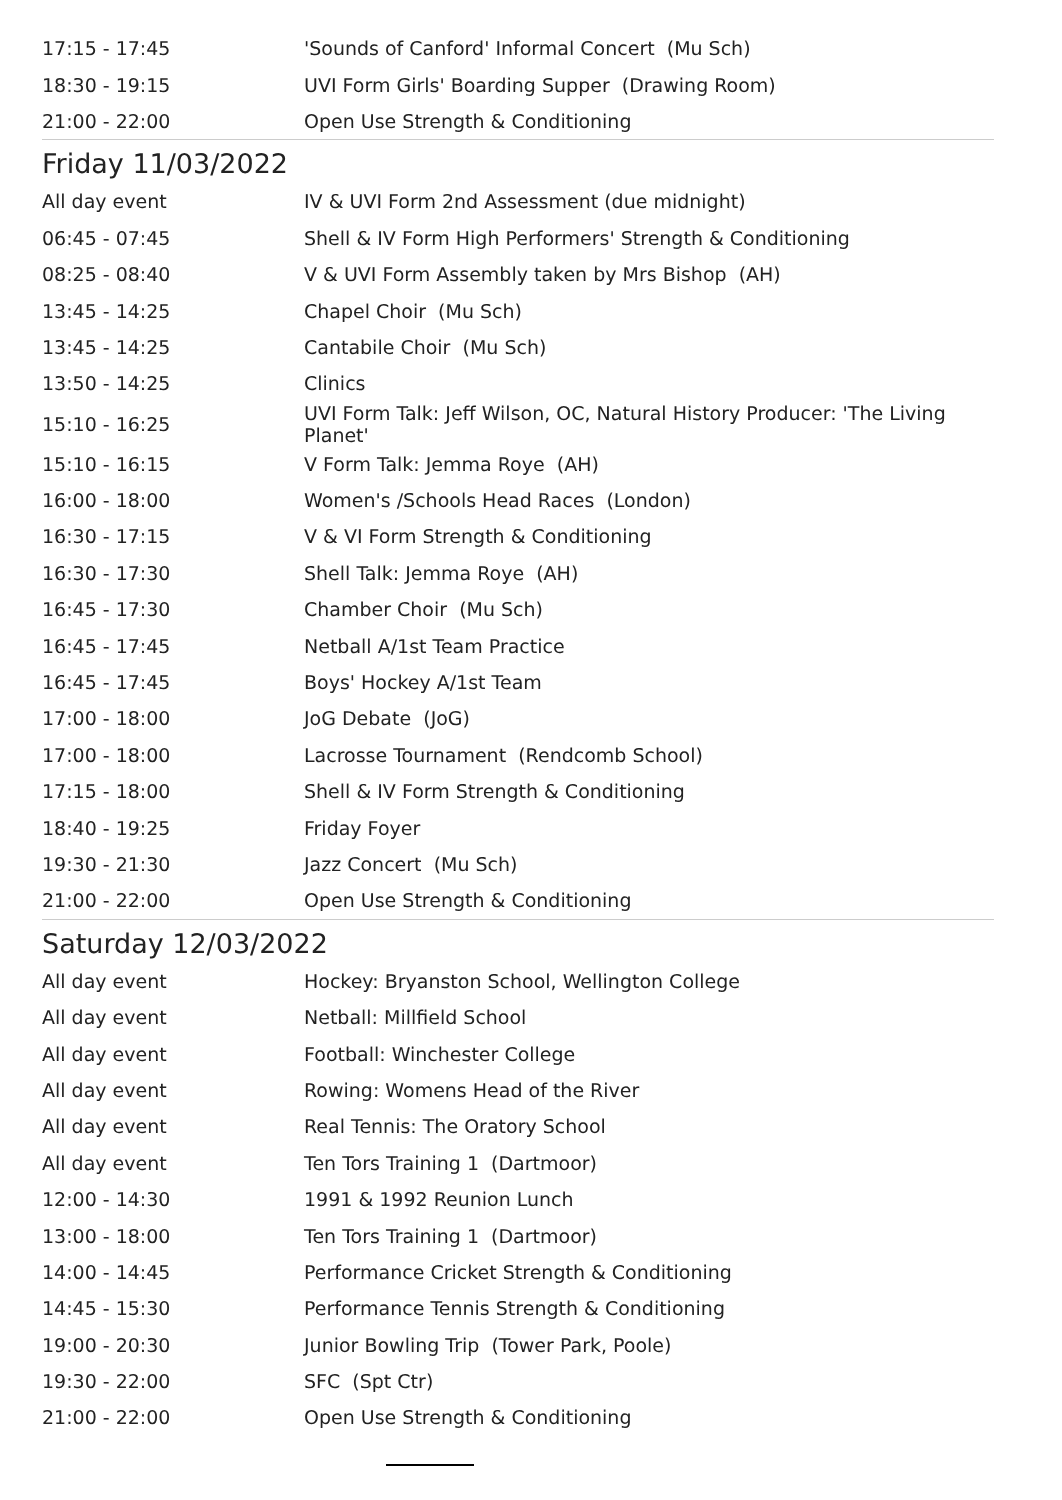| 17:15 - 17:45 | 'Sounds of Canford' Informal Concert (Mu Sch) |
| 18:30 - 19:15 | UVI Form Girls' Boarding Supper (Drawing Room) |
| 21:00 - 22:00 | Open Use Strength & Conditioning |
Friday 11/03/2022
| All day event | IV & UVI Form 2nd Assessment (due midnight) |
| 06:45 - 07:45 | Shell & IV Form High Performers' Strength & Conditioning |
| 08:25 - 08:40 | V & UVI Form Assembly taken by Mrs Bishop (AH) |
| 13:45 - 14:25 | Chapel Choir (Mu Sch) |
| 13:45 - 14:25 | Cantabile Choir (Mu Sch) |
| 13:50 - 14:25 | Clinics |
| 15:10 - 16:25 | UVI Form Talk: Jeff Wilson, OC, Natural History Producer: 'The Living Planet' |
| 15:10 - 16:15 | V Form Talk: Jemma Roye (AH) |
| 16:00 - 18:00 | Women's /Schools Head Races (London) |
| 16:30 - 17:15 | V & VI Form Strength & Conditioning |
| 16:30 - 17:30 | Shell Talk: Jemma Roye (AH) |
| 16:45 - 17:30 | Chamber Choir (Mu Sch) |
| 16:45 - 17:45 | Netball A/1st Team Practice |
| 16:45 - 17:45 | Boys' Hockey A/1st Team |
| 17:00 - 18:00 | JoG Debate (JoG) |
| 17:00 - 18:00 | Lacrosse Tournament (Rendcomb School) |
| 17:15 - 18:00 | Shell & IV Form Strength & Conditioning |
| 18:40 - 19:25 | Friday Foyer |
| 19:30 - 21:30 | Jazz Concert (Mu Sch) |
| 21:00 - 22:00 | Open Use Strength & Conditioning |
Saturday 12/03/2022
| All day event | Hockey: Bryanston School, Wellington College |
| All day event | Netball: Millfield School |
| All day event | Football: Winchester College |
| All day event | Rowing: Womens Head of the River |
| All day event | Real Tennis: The Oratory School |
| All day event | Ten Tors Training 1 (Dartmoor) |
| 12:00 - 14:30 | 1991 & 1992 Reunion Lunch |
| 13:00 - 18:00 | Ten Tors Training 1 (Dartmoor) |
| 14:00 - 14:45 | Performance Cricket Strength & Conditioning |
| 14:45 - 15:30 | Performance Tennis Strength & Conditioning |
| 19:00 - 20:30 | Junior Bowling Trip (Tower Park, Poole) |
| 19:30 - 22:00 | SFC (Spt Ctr) |
| 21:00 - 22:00 | Open Use Strength & Conditioning |